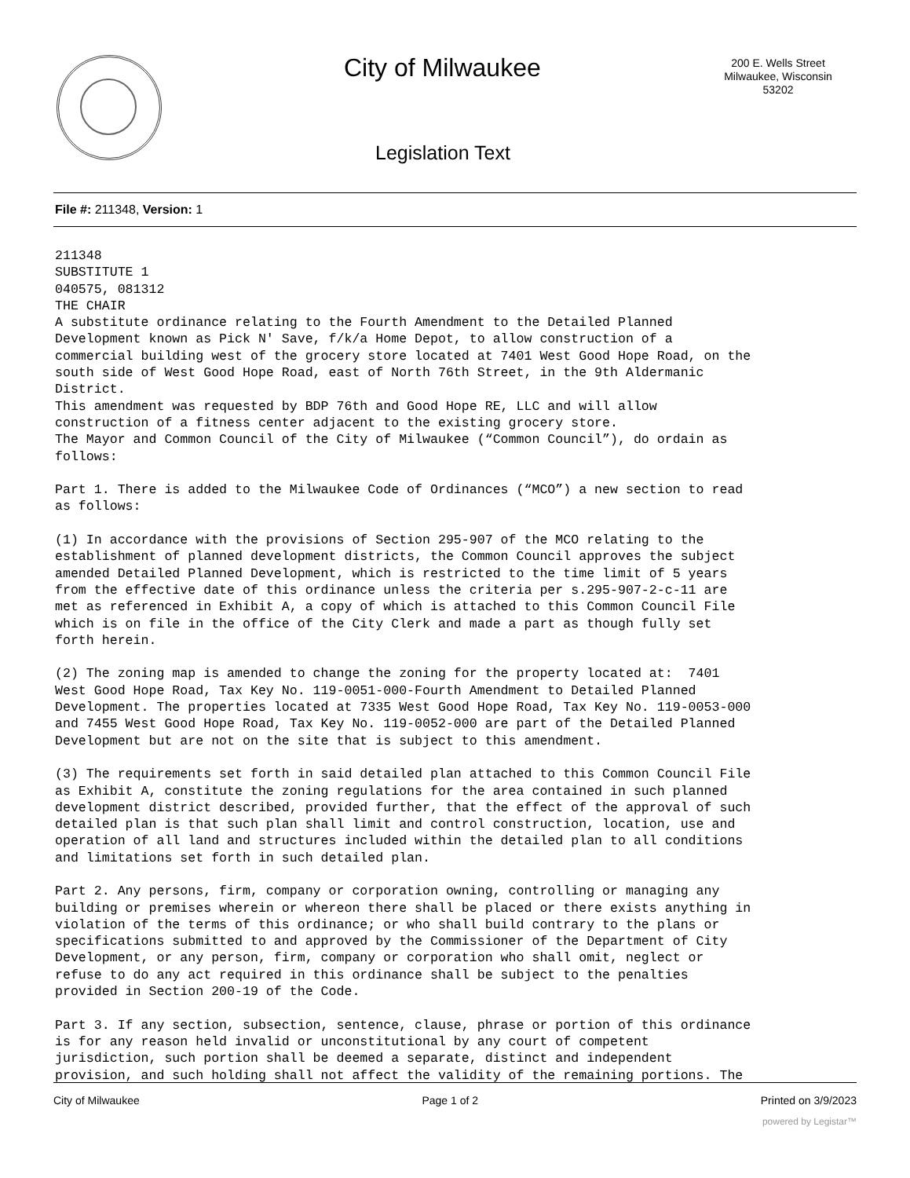City of Milwaukee
200 E. Wells Street
Milwaukee, Wisconsin
53202
Legislation Text
File #: 211348, Version: 1
211348
SUBSTITUTE 1
040575, 081312
THE CHAIR
A substitute ordinance relating to the Fourth Amendment to the Detailed Planned
Development known as Pick N' Save, f/k/a Home Depot, to allow construction of a
commercial building west of the grocery store located at 7401 West Good Hope Road, on the
south side of West Good Hope Road, east of North 76th Street, in the 9th Aldermanic
District.
This amendment was requested by BDP 76th and Good Hope RE, LLC and will allow
construction of a fitness center adjacent to the existing grocery store.
The Mayor and Common Council of the City of Milwaukee (“Common Council”), do ordain as
follows:

Part 1. There is added to the Milwaukee Code of Ordinances (“MCO”) a new section to read
as follows:

(1) In accordance with the provisions of Section 295-907 of the MCO relating to the
establishment of planned development districts, the Common Council approves the subject
amended Detailed Planned Development, which is restricted to the time limit of 5 years
from the effective date of this ordinance unless the criteria per s.295-907-2-c-11 are
met as referenced in Exhibit A, a copy of which is attached to this Common Council File
which is on file in the office of the City Clerk and made a part as though fully set
forth herein.

(2) The zoning map is amended to change the zoning for the property located at:  7401
West Good Hope Road, Tax Key No. 119-0051-000-Fourth Amendment to Detailed Planned
Development. The properties located at 7335 West Good Hope Road, Tax Key No. 119-0053-000
and 7455 West Good Hope Road, Tax Key No. 119-0052-000 are part of the Detailed Planned
Development but are not on the site that is subject to this amendment.

(3) The requirements set forth in said detailed plan attached to this Common Council File
as Exhibit A, constitute the zoning regulations for the area contained in such planned
development district described, provided further, that the effect of the approval of such
detailed plan is that such plan shall limit and control construction, location, use and
operation of all land and structures included within the detailed plan to all conditions
and limitations set forth in such detailed plan.

Part 2. Any persons, firm, company or corporation owning, controlling or managing any
building or premises wherein or whereon there shall be placed or there exists anything in
violation of the terms of this ordinance; or who shall build contrary to the plans or
specifications submitted to and approved by the Commissioner of the Department of City
Development, or any person, firm, company or corporation who shall omit, neglect or
refuse to do any act required in this ordinance shall be subject to the penalties
provided in Section 200-19 of the Code.

Part 3. If any section, subsection, sentence, clause, phrase or portion of this ordinance
is for any reason held invalid or unconstitutional by any court of competent
jurisdiction, such portion shall be deemed a separate, distinct and independent
provision, and such holding shall not affect the validity of the remaining portions. The
City of Milwaukee Page 1 of 2 Printed on 3/9/2023
powered by Legistar™